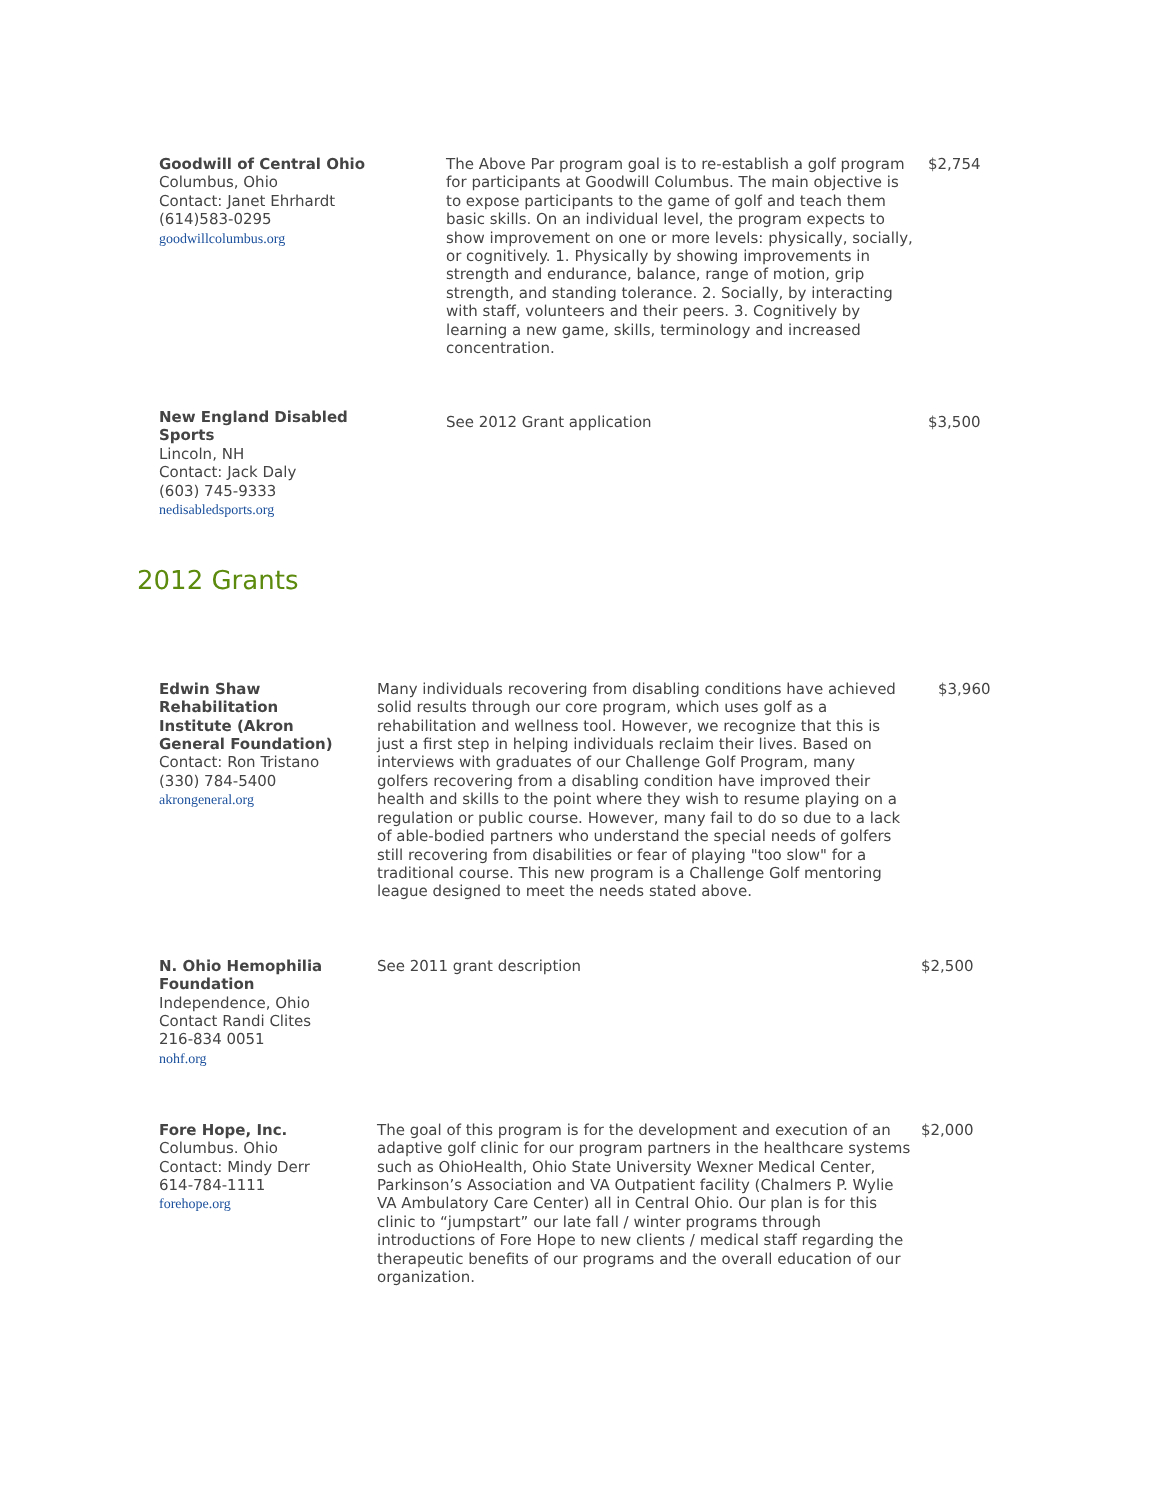| Goodwill of Central Ohio Columbus, Ohio Contact: Janet Ehrhardt (614)583-0295 goodwillcolumbus.org | The Above Par program goal is to re-establish a golf program for participants at Goodwill Columbus. The main objective is to expose participants to the game of golf and teach them basic skills. On an individual level, the program expects to show improvement on one or more levels: physically, socially, or cognitively. 1. Physically by showing improvements in strength and endurance, balance, range of motion, grip strength, and standing tolerance. 2. Socially, by interacting with staff, volunteers and their peers. 3. Cognitively by learning a new game, skills, terminology and increased concentration. | $2,754 |
| New England Disabled Sports Lincoln, NH Contact: Jack Daly (603) 745-9333 nedisabledsports.org | See 2012 Grant application | $3,500 |
2012 Grants
| Edwin Shaw Rehabilitation Institute (Akron General Foundation) Contact: Ron Tristano (330) 784-5400 akrongeneral.org | Many individuals recovering from disabling conditions have achieved solid results through our core program, which uses golf as a rehabilitation and wellness tool. However, we recognize that this is just a first step in helping individuals reclaim their lives. Based on interviews with graduates of our Challenge Golf Program, many golfers recovering from a disabling condition have improved their health and skills to the point where they wish to resume playing on a regulation or public course. However, many fail to do so due to a lack of able-bodied partners who understand the special needs of golfers still recovering from disabilities or fear of playing "too slow" for a traditional course. This new program is a Challenge Golf mentoring league designed to meet the needs stated above. | $3,960 |
| N. Ohio Hemophilia Foundation Independence, Ohio Contact Randi Clites 216-834 0051 nohf.org | See 2011 grant description | $2,500 |
| Fore Hope, Inc. Columbus. Ohio Contact: Mindy Derr 614-784-1111 forehope.org | The goal of this program is for the development and execution of an adaptive golf clinic for our program partners in the healthcare systems such as OhioHealth, Ohio State University Wexner Medical Center, Parkinson’s Association and VA Outpatient facility (Chalmers P. Wylie VA Ambulatory Care Center) all in Central Ohio. Our plan is for this clinic to “jumpstart” our late fall / winter programs through introductions of Fore Hope to new clients / medical staff regarding the therapeutic benefits of our programs and the overall education of our organization. | $2,000 |